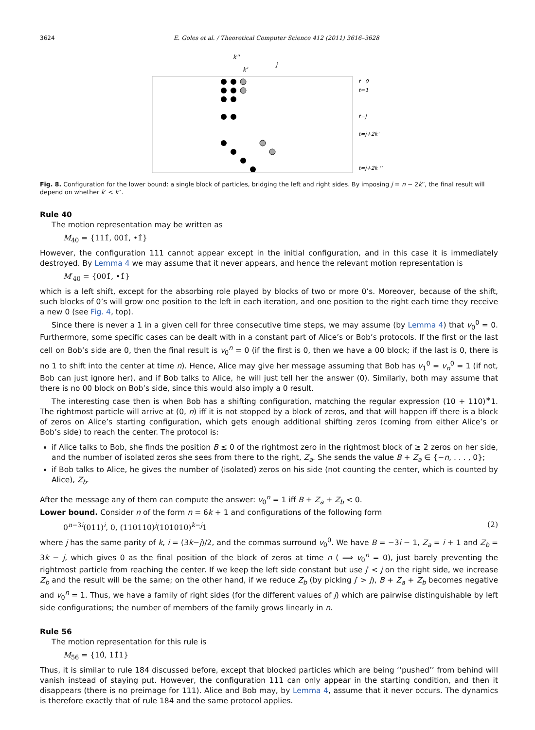3624 E. Goles et al. / Theoretical Computer Science 412 (2011) 3616–3628
k''
k'
j
t=0
t=1
t=j
t=j+2k'
t=j+2k ''
Fig. 8. Configuration for the lower bound: a single block of particles, bridging the left and right sides. By imposing j = n − 2k′′, the final result will depend on whether k′ < k′′.
Rule 40
The motion representation may be written as
M<sub>40</sub> = {111̂, 001̂, •1̂}
However, the configuration 111 cannot appear except in the initial configuration, and in this case it is immediately destroyed. By Lemma 4 we may assume that it never appears, and hence the relevant motion representation is
M′<sub>40</sub> = {001̂, •1̂}
which is a left shift, except for the absorbing role played by blocks of two or more 0’s. Moreover, because of the shift, such blocks of 0’s will grow one position to the left in each iteration, and one position to the right each time they receive a new 0 (see Fig. 4, top).
Since there is never a 1 in a given cell for three consecutive time steps, we may assume (by Lemma 4) that v<sub>0</sub><sup>0</sup> = 0. Furthermore, some specific cases can be dealt with in a constant part of Alice’s or Bob’s protocols. If the first or the last cell on Bob’s side are 0, then the final result is v<sub>0</sub><sup>n</sup> = 0 (if the first is 0, then we have a 00 block; if the last is 0, there is no 1 to shift into the center at time n). Hence, Alice may give her message assuming that Bob has v<sub>1</sub><sup>0</sup> = v<sub>n</sub><sup>0</sup> = 1 (if not, Bob can just ignore her), and if Bob talks to Alice, he will just tell her the answer (0). Similarly, both may assume that there is no 00 block on Bob’s side, since this would also imply a 0 result.
The interesting case then is when Bob has a shifting configuration, matching the regular expression (10 + 110)<sup>∗</sup>1. The rightmost particle will arrive at (0, n) iff it is not stopped by a block of zeros, and that will happen iff there is a block of zeros on Alice’s starting configuration, which gets enough additional shifting zeros (coming from either Alice’s or Bob’s side) to reach the center. The protocol is:
if Alice talks to Bob, she finds the position B ≤ 0 of the rightmost zero in the rightmost block of ≥ 2 zeros on her side, and the number of isolated zeros she sees from there to the right, Z<sub>a</sub>. She sends the value B + Z<sub>a</sub> ∈ {−n, . . . , 0};
if Bob talks to Alice, he gives the number of (isolated) zeros on his side (not counting the center, which is counted by Alice), Z<sub>b</sub>.
After the message any of them can compute the answer: v<sub>0</sub><sup>n</sup> = 1 iff B + Z<sub>a</sub> + Z<sub>b</sub> < 0.
Lower bound. Consider n of the form n = 6k + 1 and configurations of the following form
0<sup>n−3i</sup>(011)<sup>i</sup>, 0, (110110)<sup>j</sup>(101010)<sup>k−j</sup>1 (2)
where j has the same parity of k, i = (3k−j)/2, and the commas surround v<sub>0</sub><sup>0</sup>. We have B = −3i − 1, Z<sub>a</sub> = i + 1 and Z<sub>b</sub> = 3k − j, which gives 0 as the final position of the block of zeros at time n ( ⟹ v<sub>0</sub><sup>n</sup> = 0), just barely preventing the rightmost particle from reaching the center. If we keep the left side constant but use j′ < j on the right side, we increase Z<sub>b</sub> and the result will be the same; on the other hand, if we reduce Z<sub>b</sub> (by picking j′ > j), B + Z<sub>a</sub> + Z<sub>b</sub> becomes negative and v<sub>0</sub><sup>n</sup> = 1. Thus, we have a family of right sides (for the different values of j) which are pairwise distinguishable by left side configurations; the number of members of the family grows linearly in n.
Rule 56
The motion representation for this rule is
M<sub>56</sub> = {10̂, 11̂1}
Thus, it is similar to rule 184 discussed before, except that blocked particles which are being ‘‘pushed’’ from behind will vanish instead of staying put. However, the configuration 111 can only appear in the starting condition, and then it disappears (there is no preimage for 111). Alice and Bob may, by Lemma 4, assume that it never occurs. The dynamics is therefore exactly that of rule 184 and the same protocol applies.